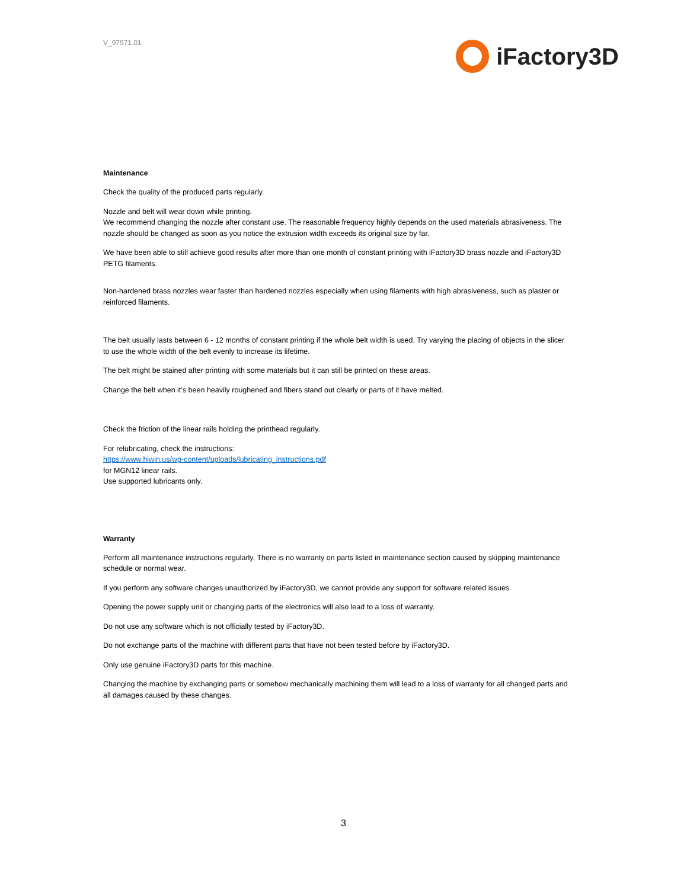V_97971.01
iFactory3D
Maintenance
Check the quality of the produced parts regularly.
Nozzle and belt will wear down while printing.
We recommend changing the nozzle after constant use. The reasonable frequency highly depends on the used materials abrasiveness. The nozzle should be changed as soon as you notice the extrusion width exceeds its original size by far.
We have been able to still achieve good results after more than one month of constant printing with iFactory3D brass nozzle and iFactory3D PETG filaments.
Non-hardened brass nozzles wear faster than hardened nozzles especially when using filaments with high abrasiveness, such as plaster or reinforced filaments.
The belt usually lasts between 6 - 12 months of constant printing if the whole belt width is used. Try varying the placing of objects in the slicer to use the whole width of the belt evenly to increase its lifetime.
The belt might be stained after printing with some materials but it can still be printed on these areas.
Change the belt when it’s been heavily roughened and fibers stand out clearly or parts of it have melted.
Check the friction of the linear rails holding the printhead regularly.
For relubricating, check the instructions:
https://www.hiwin.us/wp-content/uploads/lubricating_instructions.pdf
for MGN12 linear rails.
Use supported lubricants only.
Warranty
Perform all maintenance instructions regularly. There is no warranty on parts listed in maintenance section caused by skipping maintenance schedule or normal wear.
If you perform any software changes unauthorized by iFactory3D, we cannot provide any support for software related issues.
Opening the power supply unit or changing parts of the electronics will also lead to a loss of warranty.
Do not use any software which is not officially tested by iFactory3D.
Do not exchange parts of the machine with different parts that have not been tested before by iFactory3D.
Only use genuine iFactory3D parts for this machine.
Changing the machine by exchanging parts or somehow mechanically machining them will lead to a loss of warranty for all changed parts and all damages caused by these changes.
3